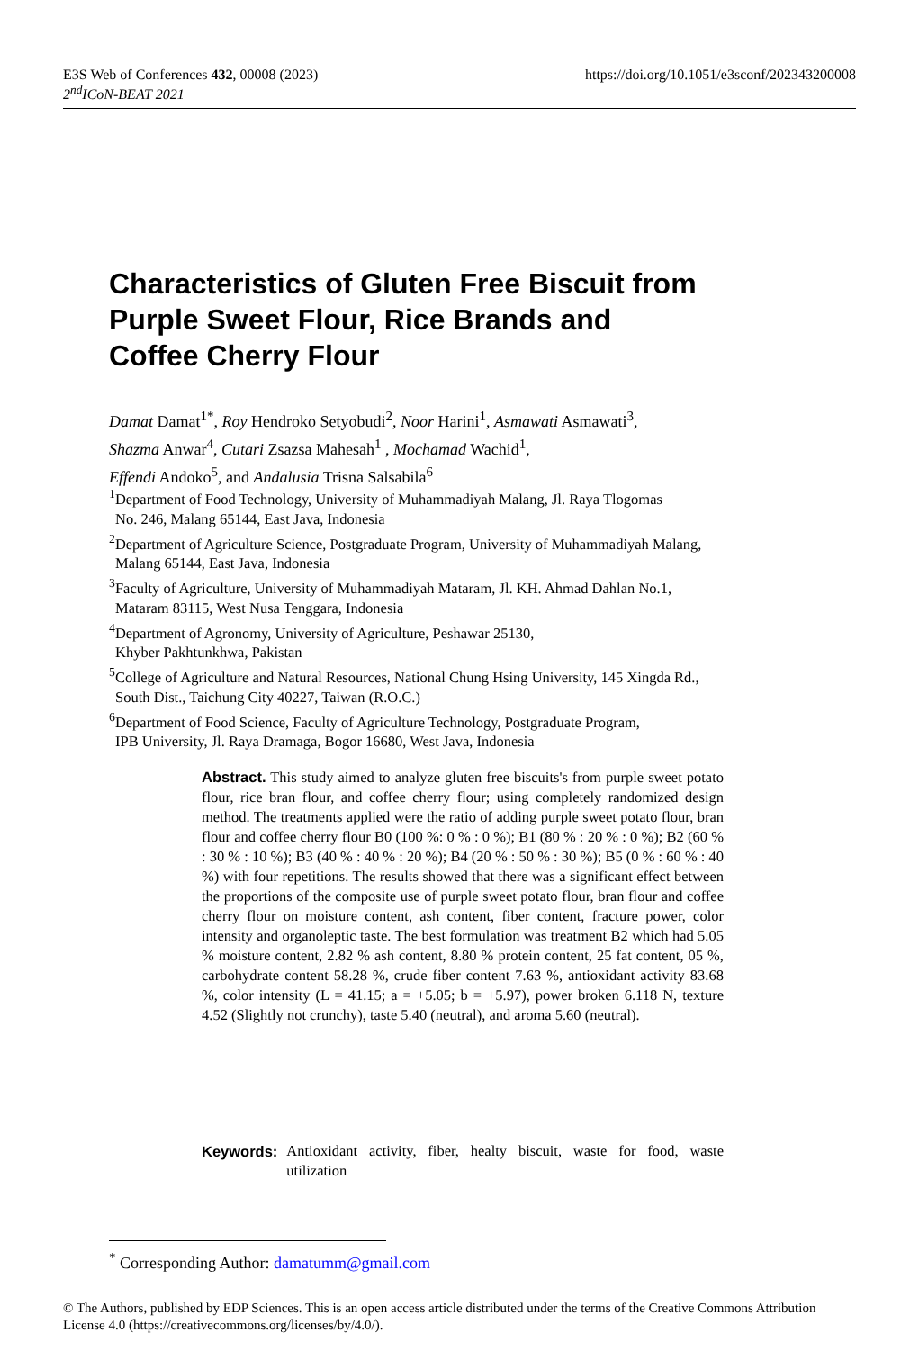https://doi.org/10.1051/e3sconf/202343200008 E3S Web of Conferences 432, 00008 (2023)
2<sup>nd</sup>ICoN-BEAT 2021
Characteristics of Gluten Free Biscuit from
Purple Sweet Flour, Rice Brands and
Coffee Cherry Flour
Damat Damat<sup>1*</sup>, Roy Hendroko Setyobudi<sup>2</sup>, Noor Harini<sup>1</sup>, Asmawati Asmawati<sup>3</sup>,
Shazma Anwar<sup>4</sup>, Cutari Zsazsa Mahesah<sup>1</sup> , Mochamad Wachid<sup>1</sup>,
Effendi Andoko<sup>5</sup>, and Andalusia Trisna Salsabila<sup>6</sup>
<sup>1</sup> Department of Food Technology, University of Muhammadiyah Malang, Jl. Raya Tlogomas
No. 246, Malang 65144, East Java, Indonesia
<sup>2</sup> Department of Agriculture Science, Postgraduate Program, University of Muhammadiyah Malang,
Malang 65144, East Java, Indonesia
<sup>3</sup> Faculty of Agriculture, University of Muhammadiyah Mataram, Jl. KH. Ahmad Dahlan No.1,
Mataram 83115, West Nusa Tenggara, Indonesia
<sup>4</sup> Department of Agronomy, University of Agriculture, Peshawar 25130,
Khyber Pakhtunkhwa, Pakistan
<sup>5</sup> College of Agriculture and Natural Resources, National Chung Hsing University, 145 Xingda Rd.,
South Dist., Taichung City 40227, Taiwan (R.O.C.)
<sup>6</sup> Department of Food Science, Faculty of Agriculture Technology, Postgraduate Program,
IPB University, Jl. Raya Dramaga, Bogor 16680, West Java, Indonesia
Abstract. This study aimed to analyze gluten free biscuits's from purple sweet potato flour, rice bran flour, and coffee cherry flour; using completely randomized design method. The treatments applied were the ratio of adding purple sweet potato flour, bran flour and coffee cherry flour B0 (100 %: 0 % : 0 %); B1 (80 % : 20 % : 0 %); B2 (60 % : 30 % : 10 %); B3 (40 % : 40 % : 20 %); B4 (20 % : 50 % : 30 %); B5 (0 % : 60 % : 40 %) with four repetitions. The results showed that there was a significant effect between the proportions of the composite use of purple sweet potato flour, bran flour and coffee cherry flour on moisture content, ash content, fiber content, fracture power, color intensity and organoleptic taste. The best formulation was treatment B2 which had 5.05 % moisture content, 2.82 % ash content, 8.80 % protein content, 25 fat content, 05 %, carbohydrate content 58.28 %, crude fiber content 7.63 %, antioxidant activity 83.68 %, color intensity (L = 41.15; a = +5.05; b = +5.97), power broken 6.118 N, texture 4.52 (Slightly not crunchy), taste 5.40 (neutral), and aroma 5.60 (neutral).
Keywords: Antioxidant activity, fiber, healty biscuit, waste for food, waste utilization
<sup>*</sup> Corresponding Author: damatumm@gmail.com
© The Authors, published by EDP Sciences. This is an open access article distributed under the terms of the Creative Commons Attribution License 4.0 (https://creativecommons.org/licenses/by/4.0/).